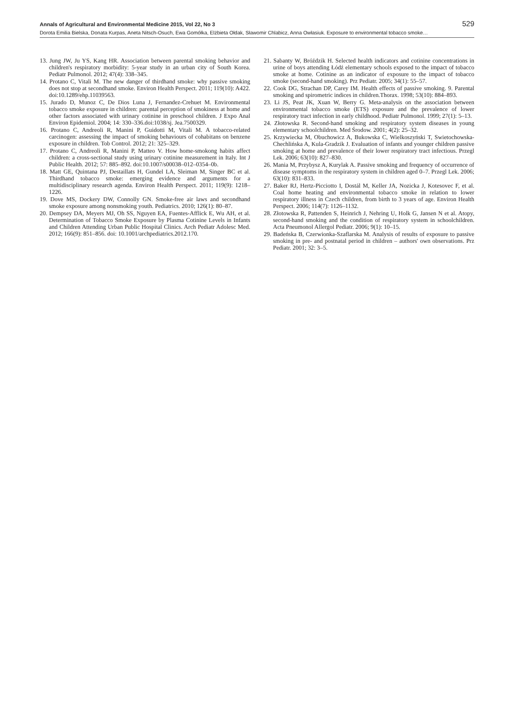Annals of Agricultural and Environmental Medicine 2015, Vol 22, No 3 529
Dorota Emilia Bielska, Donata Kurpas, Aneta Nitsch-Osuch, Ewa Gomółka, Elżbieta Ołdak, Sławomir Chlabicz, Anna Owłasiuk. Exposure to environmental tobacco smoke…
13. Jung JW, Ju YS, Kang HR. Association between parental smoking behavior and children's respiratory morbidity: 5-year study in an urban city of South Korea. Pediatr Pulmonol. 2012; 47(4): 338–345.
14. Protano C, Vitali M. The new danger of thirdhand smoke: why passive smoking does not stop at secondhand smoke. Environ Health Perspect. 2011; 119(10): A422. doi:10.1289/ehp.11039563.
15. Jurado D, Munoz C, De Dios Luna J, Fernandez-Crehuet M. Environmental tobacco smoke exposure in children: parental perception of smokiness at home and other factors associated with urinary cotinine in preschool children. J Expo Anal Environ Epidemiol. 2004; 14: 330–336.doi:1038/sj. Jea.7500329.
16. Protano C, Andreoli R, Manini P, Guidotti M, Vitali M. A tobacco-related carcinogen: assessing the impact of smoking behaviours of cohabitans on benzene exposure in children. Tob Control. 2012; 21: 325–329.
17. Protano C, Andreoli R, Manini P, Matteo V. How home-smokong habits affect children: a cross-sectional study using urinary cotinine measurement in Italy. Int J Public Health. 2012; 57: 885–892. doi:10.1007/s00038–012–0354–0b.
18. Matt GE, Quintana PJ, Destaillats H, Gundel LA, Sleiman M, Singer BC et al. Thirdhand tobacco smoke: emerging evidence and arguments for a multidisciplinary research agenda. Environ Health Perspect. 2011; 119(9): 1218–1226.
19. Dove MS, Dockery DW, Connolly GN. Smoke-free air laws and secondhand smoke exposure among nonsmoking youth. Pediatrics. 2010; 126(1): 80–87.
20. Dempsey DA, Meyers MJ, Oh SS, Nguyen EA, Fuentes-Afflick E, Wu AH, et al. Determination of Tobacco Smoke Exposure by Plasma Cotinine Levels in Infants and Children Attending Urban Public Hospital Clinics. Arch Pediatr Adolesc Med. 2012; 166(9): 851–856. doi: 10.1001/archpediatrics.2012.170.
21. Sabanty W, Bróździk H. Selected health indicators and cotinine concentrations in urine of boys attending Łódź elementary schools exposed to the impact of tobacco smoke at home. Cotinine as an indicator of exposure to the impact of tobacco smoke (second-hand smoking). Prz Pediatr. 2005; 34(1): 55–57.
22. Cook DG, Strachan DP, Carey IM. Health effects of passive smoking. 9. Parental smoking and spirometric indices in children.Thorax. 1998; 53(10): 884–893.
23. Li JS, Peat JK, Xuan W, Berry G. Meta-analysis on the association between environmental tobacco smoke (ETS) exposure and the prevalence of lower respiratory tract infection in early childhood. Pediatr Pulmonol. 1999; 27(1): 5–13.
24. Złotowska R. Second-hand smoking and respiratory system diseases in young elementary schoolchildren. Med Środow. 2001; 4(2): 25–32.
25. Krzywiecka M, Obuchowicz A, Bukowska C, Wielkoszyński T, Swietochowska-Chechlińska A, Kula-Gradzik J. Evaluation of infants and younger children passive smoking at home and prevalence of their lower respiratory tract infectious. Przegl Lek. 2006; 63(10): 827–830.
26. Mania M, Przybysz A, Kurylak A. Passive smoking and frequency of occurrence of disease symptoms in the respiratory system in children aged 0–7. Przegl Lek. 2006; 63(10): 831–833.
27. Baker RJ, Hertz-Picciotto I, Dostál M, Keller JA, Nozicka J, Kotesovec F, et al. Coal home heating and environmental tobacco smoke in relation to lower respiratory illness in Czech children, from birth to 3 years of age. Environ Health Perspect. 2006; 114(7): 1126–1132.
28. Złotowska R, Pattenden S, Heinrich J, Nehring U, Holk G, Jansen N et al. Atopy, second-hand smoking and the condition of respiratory system in schoolchildren. Acta Pneumonol Allergol Pediatr. 2006; 9(1): 10–15.
29. Badeńska B, Czerwionka-Szaflarska M. Analysis of results of exposure to passive smoking in pre- and postnatal period in children – authors' own observations. Prz Pediatr. 2001; 32: 3–5.